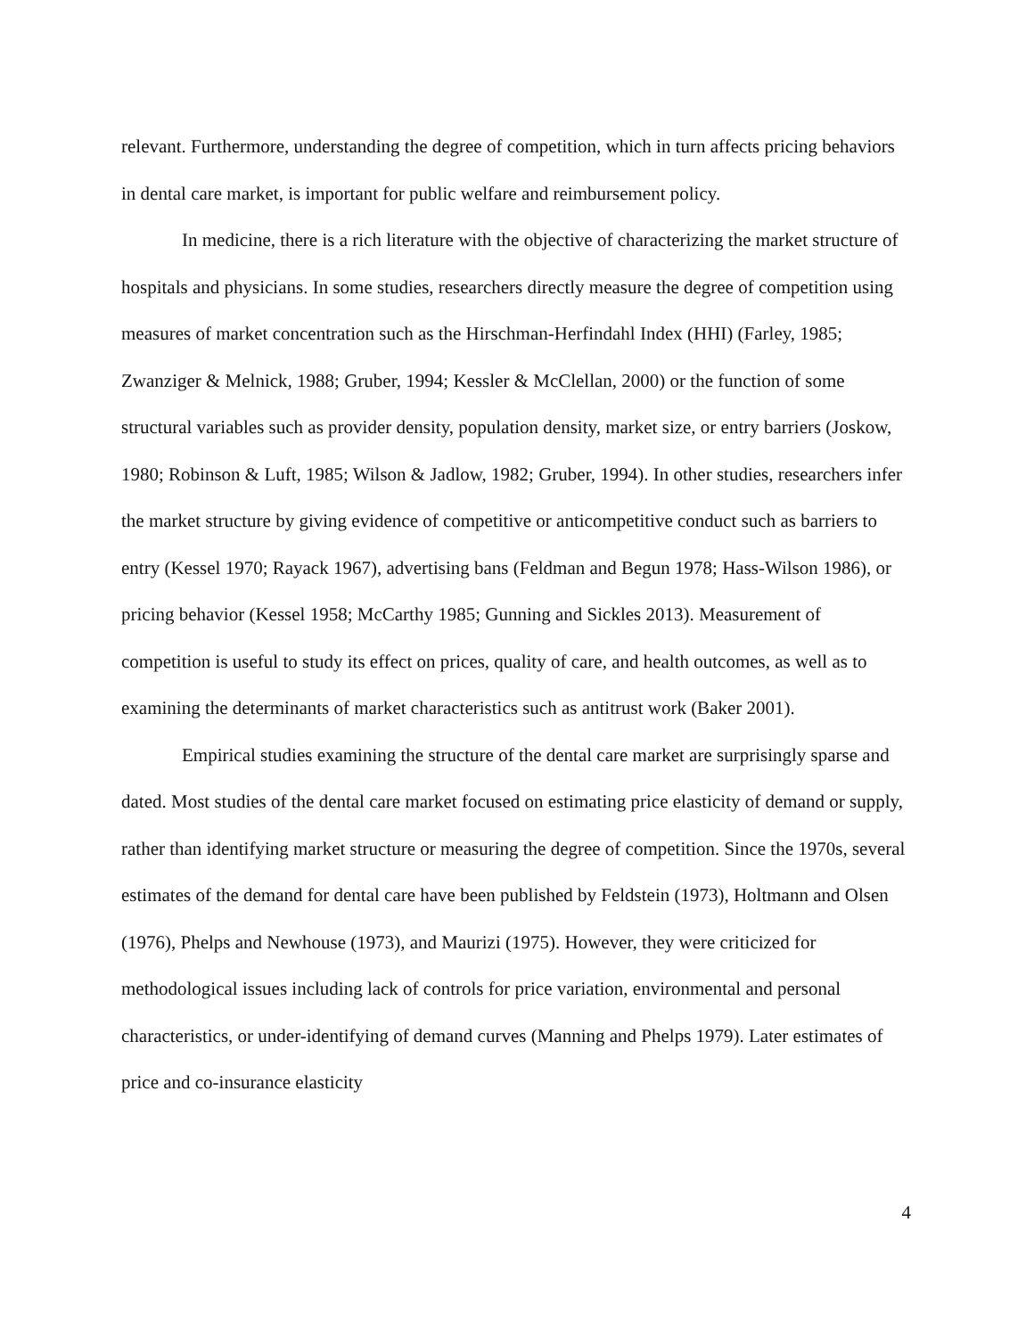relevant. Furthermore, understanding the degree of competition, which in turn affects pricing behaviors in dental care market, is important for public welfare and reimbursement policy.
In medicine, there is a rich literature with the objective of characterizing the market structure of hospitals and physicians. In some studies, researchers directly measure the degree of competition using measures of market concentration such as the Hirschman-Herfindahl Index (HHI) (Farley, 1985; Zwanziger & Melnick, 1988; Gruber, 1994; Kessler & McClellan, 2000) or the function of some structural variables such as provider density, population density, market size, or entry barriers (Joskow, 1980; Robinson & Luft, 1985; Wilson & Jadlow, 1982; Gruber, 1994). In other studies, researchers infer the market structure by giving evidence of competitive or anticompetitive conduct such as barriers to entry (Kessel 1970; Rayack 1967), advertising bans (Feldman and Begun 1978; Hass-Wilson 1986), or pricing behavior (Kessel 1958; McCarthy 1985; Gunning and Sickles 2013). Measurement of competition is useful to study its effect on prices, quality of care, and health outcomes, as well as to examining the determinants of market characteristics such as antitrust work (Baker 2001).
Empirical studies examining the structure of the dental care market are surprisingly sparse and dated. Most studies of the dental care market focused on estimating price elasticity of demand or supply, rather than identifying market structure or measuring the degree of competition. Since the 1970s, several estimates of the demand for dental care have been published by Feldstein (1973), Holtmann and Olsen (1976), Phelps and Newhouse (1973), and Maurizi (1975). However, they were criticized for methodological issues including lack of controls for price variation, environmental and personal characteristics, or under-identifying of demand curves (Manning and Phelps 1979). Later estimates of price and co-insurance elasticity
4